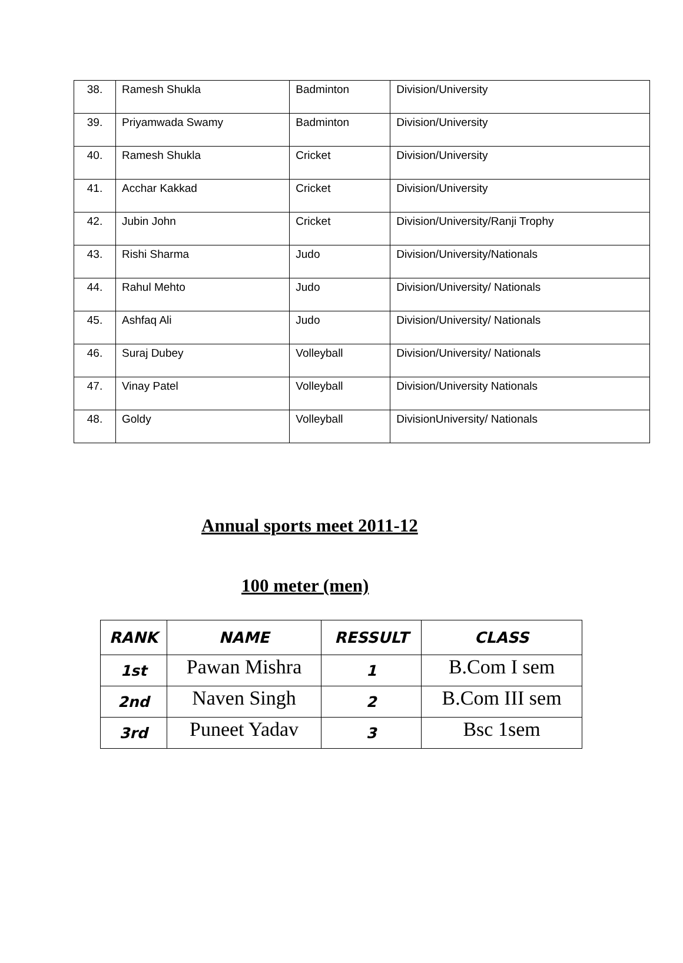| 38. | Ramesh Shukla | Badminton | Division/University |
| 39. | Priyamwada Swamy | Badminton | Division/University |
| 40. | Ramesh Shukla | Cricket | Division/University |
| 41. | Acchar Kakkad | Cricket | Division/University |
| 42. | Jubin John | Cricket | Division/University/Ranji Trophy |
| 43. | Rishi Sharma | Judo | Division/University/Nationals |
| 44. | Rahul Mehto | Judo | Division/University/ Nationals |
| 45. | Ashfaq Ali | Judo | Division/University/ Nationals |
| 46. | Suraj Dubey | Volleyball | Division/University/ Nationals |
| 47. | Vinay Patel | Volleyball | Division/University Nationals |
| 48. | Goldy | Volleyball | DivisionUniversity/ Nationals |
Annual sports meet 2011-12
100 meter (men)
| RANK | NAME | RESSULT | CLASS |
| --- | --- | --- | --- |
| 1st | Pawan Mishra | 1 | B.Com I sem |
| 2nd | Naven Singh | 2 | B.Com III sem |
| 3rd | Puneet Yadav | 3 | Bsc 1sem |